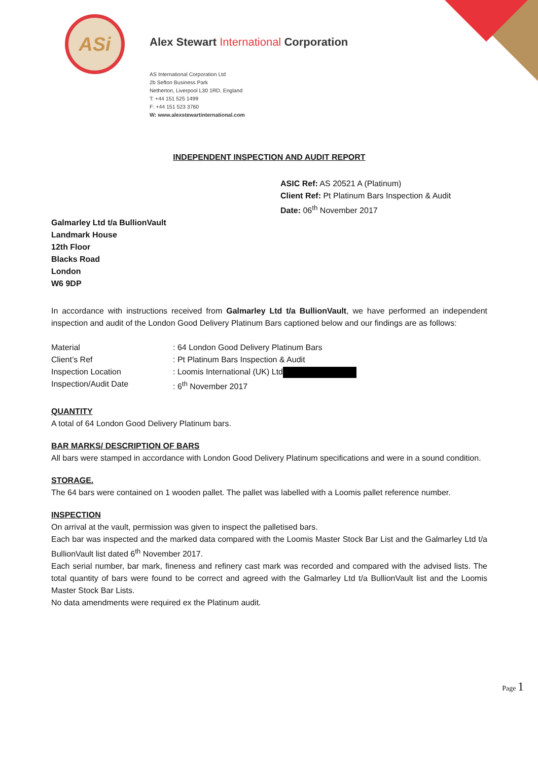ASi
Alex Stewart International Corporation
AS International Corporation Ltd
2b Sefton Business Park
Netherton, Liverpool L30 1RD, England
T: +44 151 525 1499
F: +44 151 523 3760
W: www.alexstewartinternational.com
INDEPENDENT INSPECTION AND AUDIT REPORT
ASIC Ref: AS 20521 A (Platinum)
Client Ref: Pt Platinum Bars Inspection & Audit
Date: 06<sup>th</sup> November 2017
Galmarley Ltd t/a BullionVault
Landmark House
12th Floor
Blacks Road
London
W6 9DP
In accordance with instructions received from Galmarley Ltd t/a BullionVault, we have performed an independent inspection and audit of the London Good Delivery Platinum Bars captioned below and our findings are as follows:
Material: 64 London Good Delivery Platinum Bars
Client’s Ref: Pt Platinum Bars Inspection & Audit
Inspection Location: Loomis International (UK) Ltd
Inspection/Audit Date: 6<sup>th</sup> November 2017
QUANTITY
A total of 64 London Good Delivery Platinum bars.
BAR MARKS/ DESCRIPTION OF BARS
All bars were stamped in accordance with London Good Delivery Platinum specifications and were in a sound condition.
STORAGE.
The 64 bars were contained on 1 wooden pallet. The pallet was labelled with a Loomis pallet reference number.
INSPECTION
On arrival at the vault, permission was given to inspect the palletised bars.
Each bar was inspected and the marked data compared with the Loomis Master Stock Bar List and the Galmarley Ltd t/a BullionVault list dated 6<sup>th</sup> November 2017.
Each serial number, bar mark, fineness and refinery cast mark was recorded and compared with the advised lists. The total quantity of bars were found to be correct and agreed with the Galmarley Ltd t/a BullionVault list and the Loomis Master Stock Bar Lists.
No data amendments were required ex the Platinum audit.
Page 1